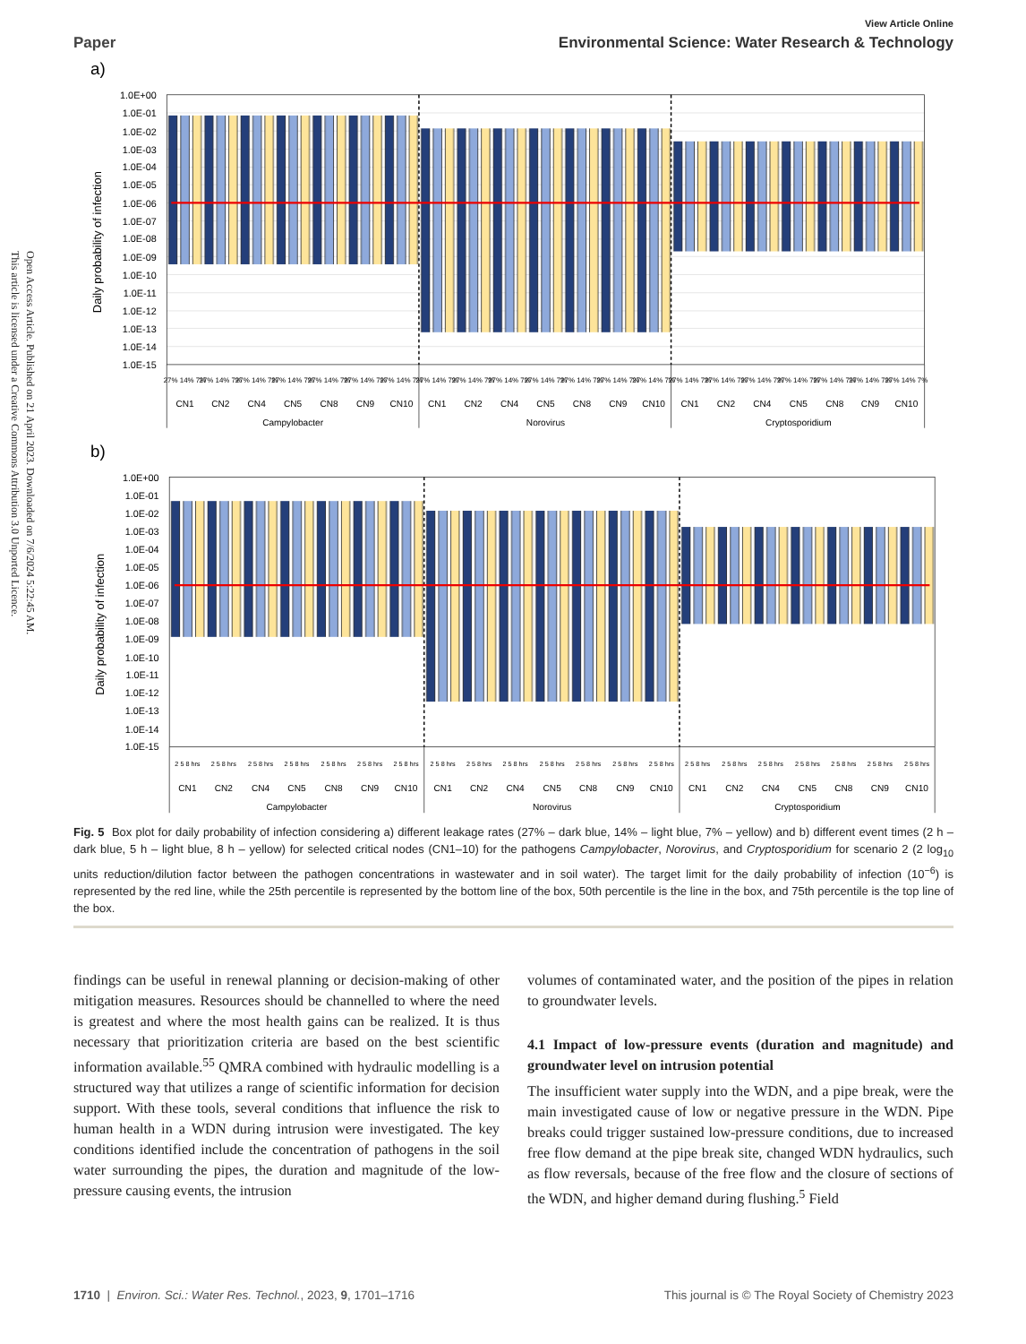Open Access Article. Published on 21 April 2023. Downloaded on 7/6/2024 5:22:45 AM.
This article is licensed under a Creative Commons Attribution 3.0 Unported Licence.
View Article Online
Paper Environmental Science: Water Research & Technology
a)
1.0E+00
1.0E-01
1.0E-02
1.0E-03
1.0E-04
1.0E-05
1.0E-06
1.0E-07
1.0E-08
1.0E-09
1.0E-10
1.0E-11
1.0E-12
1.0E-13
1.0E-14
1.0E-15
Daily probability of infection
27% 14% 7%
27% 14% 7%
27% 14% 7%
27% 14% 7%
27% 14% 7%
27% 14% 7%
27% 14% 7%
27% 14% 7%
27% 14% 7%
27% 14% 7%
27% 14% 7%
27% 14% 7%
27% 14% 7%
27% 14% 7%
27% 14% 7%
27% 14% 7%
27% 14% 7%
27% 14% 7%
27% 14% 7%
27% 14% 7%
27% 14% 7%
CN1
CN2
CN4
CN5
CN8
CN9
CN10
CN1
CN2
CN4
CN5
CN8
CN9
CN10
CN1
CN2
CN4
CN5
CN8
CN9
CN10
Campylobacter
Norovirus
Cryptosporidium
b)
1.0E+00
1.0E-01
1.0E-02
1.0E-03
1.0E-04
1.0E-05
1.0E-06
1.0E-07
1.0E-08
1.0E-09
1.0E-10
1.0E-11
1.0E-12
1.0E-13
1.0E-14
1.0E-15
Daily probability of infection
2 5 8 hrs
2 5 8 hrs
2 5 8 hrs
2 5 8 hrs
2 5 8 hrs
2 5 8 hrs
2 5 8 hrs
2 5 8 hrs
2 5 8 hrs
2 5 8 hrs
2 5 8 hrs
2 5 8 hrs
2 5 8 hrs
2 5 8 hrs
2 5 8 hrs
2 5 8 hrs
2 5 8 hrs
2 5 8 hrs
2 5 8 hrs
2 5 8 hrs
2 5 8 hrs
CN1
CN2
CN4
CN5
CN8
CN9
CN10
CN1
CN2
CN4
CN5
CN8
CN9
CN10
CN1
CN2
CN4
CN5
CN8
CN9
CN10
Campylobacter
Norovirus
Cryptosporidium
Fig. 5 Box plot for daily probability of infection considering a) different leakage rates (27% – dark blue, 14% – light blue, 7% – yellow) and b) different event times (2 h – dark blue, 5 h – light blue, 8 h – yellow) for selected critical nodes (CN1–10) for the pathogens Campylobacter, Norovirus, and Cryptosporidium for scenario 2 (2 log<sub>10</sub> units reduction/dilution factor between the pathogen concentrations in wastewater and in soil water). The target limit for the daily probability of infection (10<sup>−6</sup>) is represented by the red line, while the 25th percentile is represented by the bottom line of the box, 50th percentile is the line in the box, and 75th percentile is the top line of the box.
findings can be useful in renewal planning or decision-making of other mitigation measures. Resources should be channelled to where the need is greatest and where the most health gains can be realized. It is thus necessary that prioritization criteria are based on the best scientific information available.<sup>55</sup> QMRA combined with hydraulic modelling is a structured way that utilizes a range of scientific information for decision support. With these tools, several conditions that influence the risk to human health in a WDN during intrusion were investigated. The key conditions identified include the concentration of pathogens in the soil water surrounding the pipes, the duration and magnitude of the low-pressure causing events, the intrusion
volumes of contaminated water, and the position of the pipes in relation to groundwater levels.
4.1 Impact of low-pressure events (duration and magnitude) and groundwater level on intrusion potential
The insufficient water supply into the WDN, and a pipe break, were the main investigated cause of low or negative pressure in the WDN. Pipe breaks could trigger sustained low-pressure conditions, due to increased free flow demand at the pipe break site, changed WDN hydraulics, such as flow reversals, because of the free flow and the closure of sections of the WDN, and higher demand during flushing.<sup>5</sup> Field
1710 | Environ. Sci.: Water Res. Technol., 2023, 9, 1701–1716 This journal is © The Royal Society of Chemistry 2023